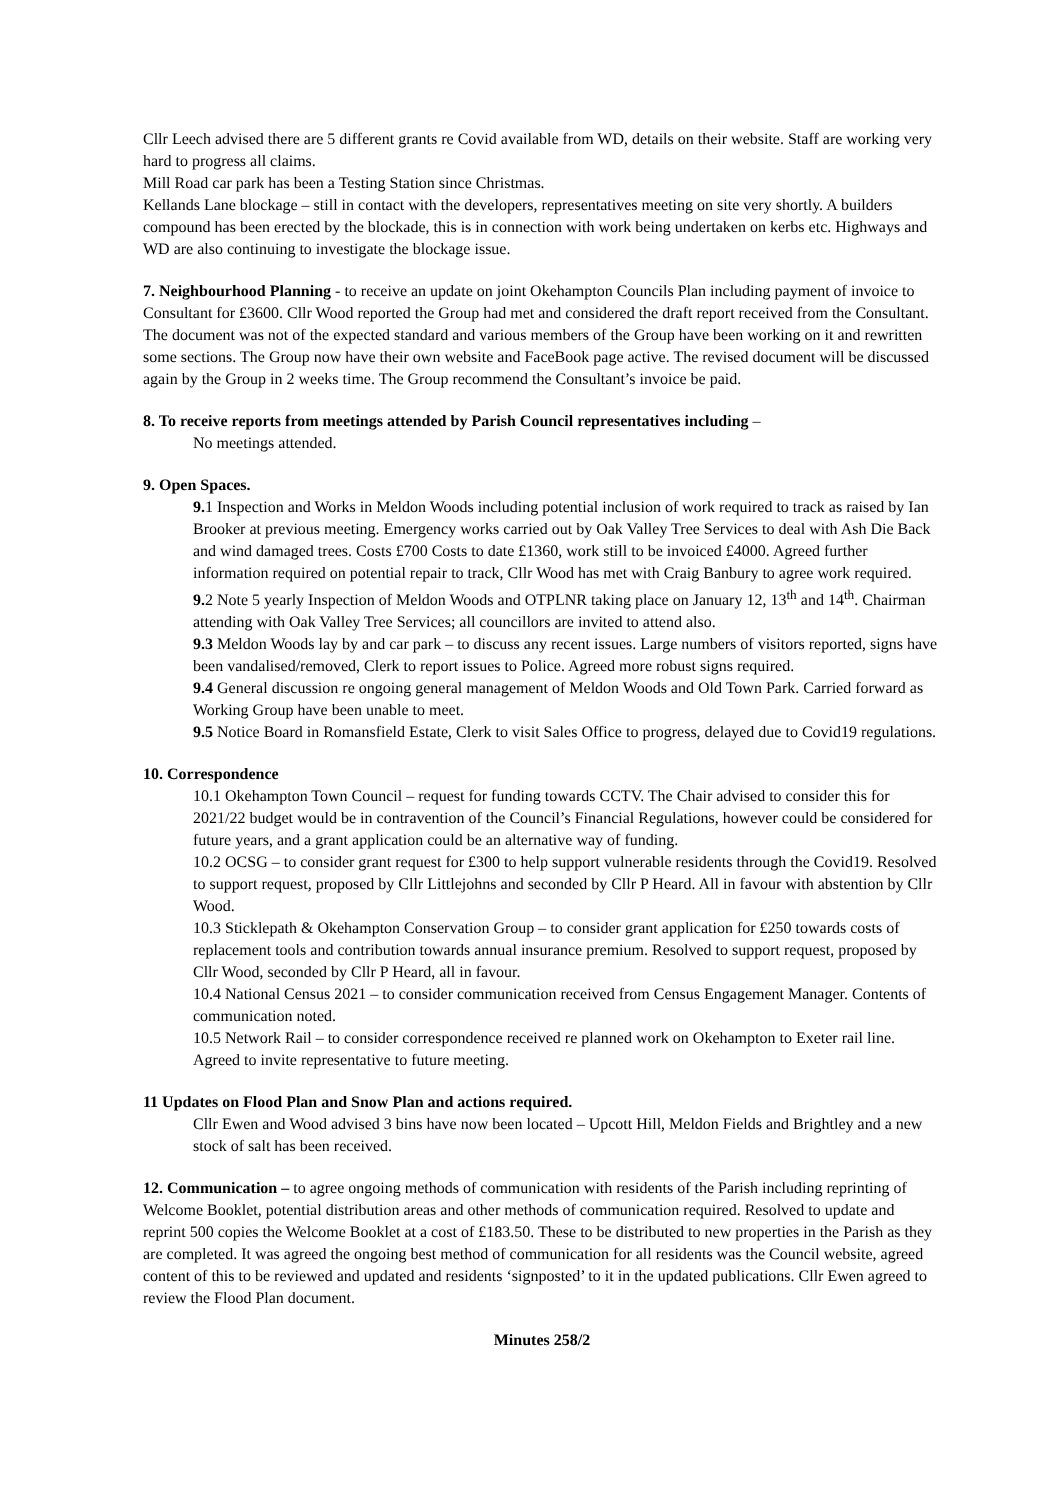Cllr Leech advised there are 5 different grants re Covid available from WD, details on their website. Staff are working very hard to progress all claims.
Mill Road car park has been a Testing Station since Christmas.
Kellands Lane blockage – still in contact with the developers, representatives meeting on site very shortly. A builders compound has been erected by the blockade, this is in connection with work being undertaken on kerbs etc. Highways and WD are also continuing to investigate the blockage issue.
7. Neighbourhood Planning - to receive an update on joint Okehampton Councils Plan including payment of invoice to Consultant for £3600. Cllr Wood reported the Group had met and considered the draft report received from the Consultant. The document was not of the expected standard and various members of the Group have been working on it and rewritten some sections. The Group now have their own website and FaceBook page active. The revised document will be discussed again by the Group in 2 weeks time. The Group recommend the Consultant’s invoice be paid.
8. To receive reports from meetings attended by Parish Council representatives including –
No meetings attended.
9. Open Spaces.
9. 1 Inspection and Works in Meldon Woods including potential inclusion of work required to track as raised by Ian Brooker at previous meeting. Emergency works carried out by Oak Valley Tree Services to deal with Ash Die Back and wind damaged trees. Costs £700 Costs to date £1360, work still to be invoiced £4000. Agreed further information required on potential repair to track, Cllr Wood has met with Craig Banbury to agree work required.
9. 2 Note 5 yearly Inspection of Meldon Woods and OTPLNR taking place on January 12, 13<sup>th</sup> and 14<sup>th</sup>. Chairman attending with Oak Valley Tree Services; all councillors are invited to attend also.
9.3 Meldon Woods lay by and car park – to discuss any recent issues. Large numbers of visitors reported, signs have been vandalised/removed, Clerk to report issues to Police. Agreed more robust signs required.
9.4 General discussion re ongoing general management of Meldon Woods and Old Town Park. Carried forward as Working Group have been unable to meet.
9.5 Notice Board in Romansfield Estate, Clerk to visit Sales Office to progress, delayed due to Covid19 regulations.
10. Correspondence
10.1 Okehampton Town Council – request for funding towards CCTV. The Chair advised to consider this for 2021/22 budget would be in contravention of the Council’s Financial Regulations, however could be considered for future years, and a grant application could be an alternative way of funding.
10.2 OCSG – to consider grant request for £300 to help support vulnerable residents through the Covid19. Resolved to support request, proposed by Cllr Littlejohns and seconded by Cllr P Heard. All in favour with abstention by Cllr Wood.
10.3 Sticklepath & Okehampton Conservation Group – to consider grant application for £250 towards costs of replacement tools and contribution towards annual insurance premium. Resolved to support request, proposed by Cllr Wood, seconded by Cllr P Heard, all in favour.
10.4 National Census 2021 – to consider communication received from Census Engagement Manager. Contents of communication noted.
10.5 Network Rail – to consider correspondence received re planned work on Okehampton to Exeter rail line. Agreed to invite representative to future meeting.
11 Updates on Flood Plan and Snow Plan and actions required.
Cllr Ewen and Wood advised 3 bins have now been located – Upcott Hill, Meldon Fields and Brightley and a new stock of salt has been received.
12. Communication – to agree ongoing methods of communication with residents of the Parish including reprinting of Welcome Booklet, potential distribution areas and other methods of communication required. Resolved to update and reprint 500 copies the Welcome Booklet at a cost of £183.50. These to be distributed to new properties in the Parish as they are completed. It was agreed the ongoing best method of communication for all residents was the Council website, agreed content of this to be reviewed and updated and residents ‘signposted’ to it in the updated publications. Cllr Ewen agreed to review the Flood Plan document.
Minutes 258/2